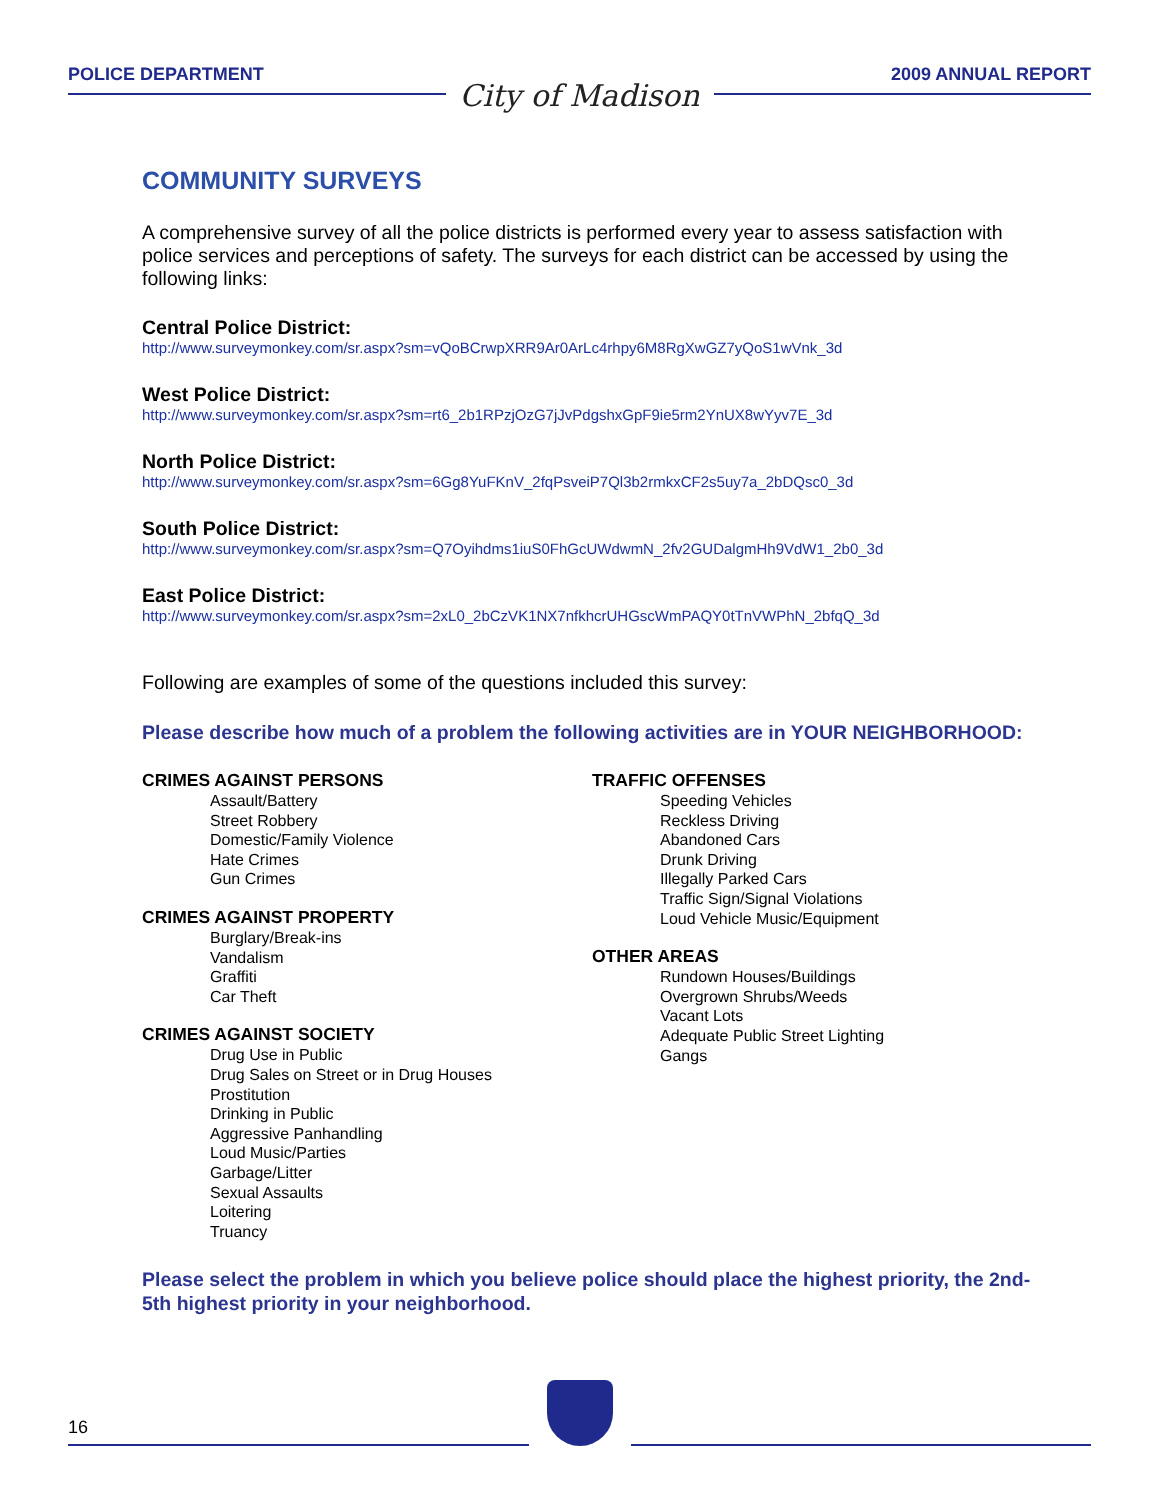POLICE DEPARTMENT
City of Madison
2009 ANNUAL REPORT
COMMUNITY SURVEYS
A comprehensive survey of all the police districts is performed every year to assess satisfaction with police services and perceptions of safety. The surveys for each district can be accessed by using the following links:
Central Police District:
http://www.surveymonkey.com/sr.aspx?sm=vQoBCrwpXRR9Ar0ArLc4rhpy6M8RgXwGZ7yQoS1wVnk_3d
West Police District:
http://www.surveymonkey.com/sr.aspx?sm=rt6_2b1RPzjOzG7jJvPdgshxGpF9ie5rm2YnUX8wYyv7E_3d
North Police District:
http://www.surveymonkey.com/sr.aspx?sm=6Gg8YuFKnV_2fqPsveiP7Ql3b2rmkxCF2s5uy7a_2bDQsc0_3d
South Police District:
http://www.surveymonkey.com/sr.aspx?sm=Q7Oyihdms1iuS0FhGcUWdwmN_2fv2GUDalgmHh9VdW1_2b0_3d
East Police District:
http://www.surveymonkey.com/sr.aspx?sm=2xL0_2bCzVK1NX7nfkhcrUHGscWmPAQY0tTnVWPhN_2bfqQ_3d
Following are examples of some of the questions included this survey:
Please describe how much of a problem the following activities are in YOUR NEIGHBORHOOD:
CRIMES AGAINST PERSONS
Assault/Battery
Street Robbery
Domestic/Family Violence
Hate Crimes
Gun Crimes
CRIMES AGAINST PROPERTY
Burglary/Break-ins
Vandalism
Graffiti
Car Theft
CRIMES AGAINST SOCIETY
Drug Use in Public
Drug Sales on Street or in Drug Houses
Prostitution
Drinking in Public
Aggressive Panhandling
Loud Music/Parties
Garbage/Litter
Sexual Assaults
Loitering
Truancy
TRAFFIC OFFENSES
Speeding Vehicles
Reckless Driving
Abandoned Cars
Drunk Driving
Illegally Parked Cars
Traffic Sign/Signal Violations
Loud Vehicle Music/Equipment
OTHER AREAS
Rundown Houses/Buildings
Overgrown Shrubs/Weeds
Vacant Lots
Adequate Public Street Lighting
Gangs
Please select the problem in which you believe police should place the highest priority, the 2nd-5th highest priority in your neighborhood.
16